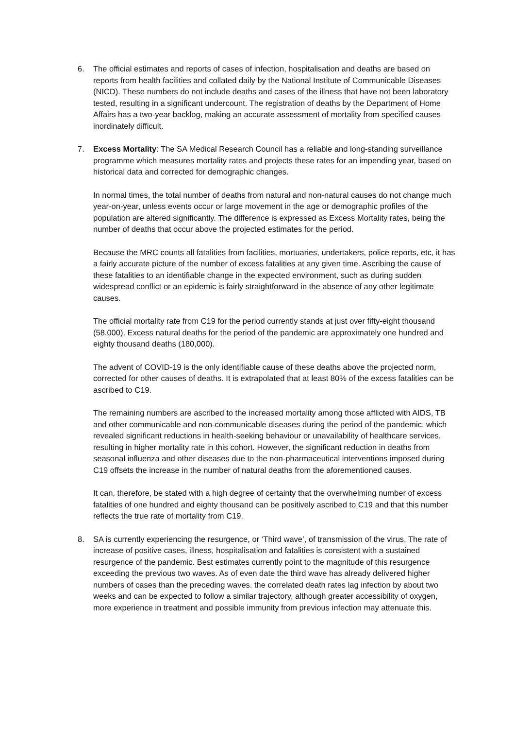6. The official estimates and reports of cases of infection, hospitalisation and deaths are based on reports from health facilities and collated daily by the National Institute of Communicable Diseases (NICD). These numbers do not include deaths and cases of the illness that have not been laboratory tested, resulting in a significant undercount. The registration of deaths by the Department of Home Affairs has a two-year backlog, making an accurate assessment of mortality from specified causes inordinately difficult.
7. Excess Mortality: The SA Medical Research Council has a reliable and long-standing surveillance programme which measures mortality rates and projects these rates for an impending year, based on historical data and corrected for demographic changes.
In normal times, the total number of deaths from natural and non-natural causes do not change much year-on-year, unless events occur or large movement in the age or demographic profiles of the population are altered significantly. The difference is expressed as Excess Mortality rates, being the number of deaths that occur above the projected estimates for the period.
Because the MRC counts all fatalities from facilities, mortuaries, undertakers, police reports, etc, it has a fairly accurate picture of the number of excess fatalities at any given time. Ascribing the cause of these fatalities to an identifiable change in the expected environment, such as during sudden widespread conflict or an epidemic is fairly straightforward in the absence of any other legitimate causes.
The official mortality rate from C19 for the period currently stands at just over fifty-eight thousand (58,000). Excess natural deaths for the period of the pandemic are approximately one hundred and eighty thousand deaths (180,000).
The advent of COVID-19 is the only identifiable cause of these deaths above the projected norm, corrected for other causes of deaths. It is extrapolated that at least 80% of the excess fatalities can be ascribed to C19.
The remaining numbers are ascribed to the increased mortality among those afflicted with AIDS, TB and other communicable and non-communicable diseases during the period of the pandemic, which revealed significant reductions in health-seeking behaviour or unavailability of healthcare services, resulting in higher mortality rate in this cohort. However, the significant reduction in deaths from seasonal influenza and other diseases due to the non-pharmaceutical interventions imposed during C19 offsets the increase in the number of natural deaths from the aforementioned causes.
It can, therefore, be stated with a high degree of certainty that the overwhelming number of excess fatalities of one hundred and eighty thousand can be positively ascribed to C19 and that this number reflects the true rate of mortality from C19.
8. SA is currently experiencing the resurgence, or ‘Third wave’, of transmission of the virus, The rate of increase of positive cases, illness, hospitalisation and fatalities is consistent with a sustained resurgence of the pandemic. Best estimates currently point to the magnitude of this resurgence exceeding the previous two waves. As of even date the third wave has already delivered higher numbers of cases than the preceding waves. the correlated death rates lag infection by about two weeks and can be expected to follow a similar trajectory, although greater accessibility of oxygen, more experience in treatment and possible immunity from previous infection may attenuate this.